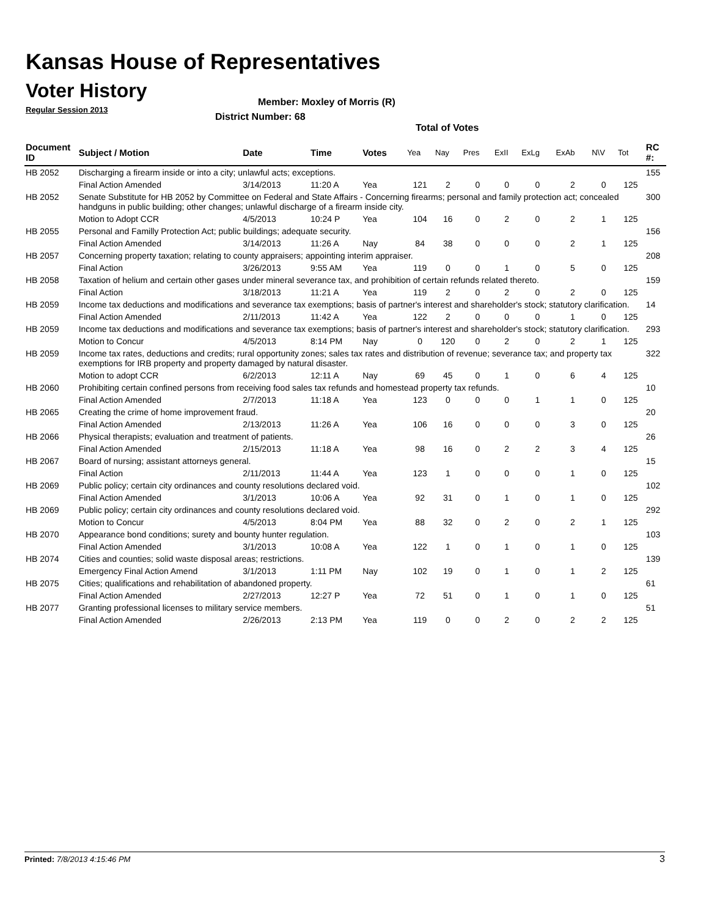Kansas House of Representatives
Voter History
Regular Session 2013
Member: Moxley of Morris (R)
District Number: 68
Total of Votes
| Document ID | Subject / Motion | Date | Time | Votes | Yea | Nay | Pres | ExII | ExLg | ExAb | N\V | Tot | RC #: |
| --- | --- | --- | --- | --- | --- | --- | --- | --- | --- | --- | --- | --- | --- |
| HB 2052 | Discharging a firearm inside or into a city; unlawful acts; exceptions. | | | | | | | | | | | | 155 |
| | Final Action Amended | 3/14/2013 | 11:20 A | Yea | 121 | 2 | 0 | 0 | 0 | 2 | 0 | 125 | |
| HB 2052 | Senate Substitute for HB 2052 by Committee on Federal and State Affairs - Concerning firearms; personal and family protection act; concealed handguns in public building; other changes; unlawful discharge of a firearm inside city. | | | | | | | | | | | | 300 |
| | Motion to Adopt CCR | 4/5/2013 | 10:24 P | Yea | 104 | 16 | 0 | 2 | 0 | 2 | 1 | 125 | |
| HB 2055 | Personal and Familly Protection Act; public buildings; adequate security. | | | | | | | | | | | | 156 |
| | Final Action Amended | 3/14/2013 | 11:26 A | Nay | 84 | 38 | 0 | 0 | 0 | 2 | 1 | 125 | |
| HB 2057 | Concerning property taxation; relating to county appraisers; appointing interim appraiser. | | | | | | | | | | | | 208 |
| | Final Action | 3/26/2013 | 9:55 AM | Yea | 119 | 0 | 0 | 1 | 0 | 5 | 0 | 125 | |
| HB 2058 | Taxation of helium and certain other gases under mineral severance tax, and prohibition of certain refunds related thereto. | | | | | | | | | | | | 159 |
| | Final Action | 3/18/2013 | 11:21 A | Yea | 119 | 2 | 0 | 2 | 0 | 2 | 0 | 125 | |
| HB 2059 | Income tax deductions and modifications and severance tax exemptions; basis of partner's interest and shareholder's stock; statutory clarification. | | | | | | | | | | | | 14 |
| | Final Action Amended | 2/11/2013 | 11:42 A | Yea | 122 | 2 | 0 | 0 | 0 | 1 | 0 | 125 | |
| HB 2059 | Income tax deductions and modifications and severance tax exemptions; basis of partner's interest and shareholder's stock; statutory clarification. | | | | | | | | | | | | 293 |
| | Motion to Concur | 4/5/2013 | 8:14 PM | Nay | 0 | 120 | 0 | 2 | 0 | 2 | 1 | 125 | |
| HB 2059 | Income tax rates, deductions and credits; rural opportunity zones; sales tax rates and distribution of revenue; severance tax; and property tax exemptions for IRB property and property damaged by natural disaster. | | | | | | | | | | | | 322 |
| | Motion to adopt CCR | 6/2/2013 | 12:11 A | Nay | 69 | 45 | 0 | 1 | 0 | 6 | 4 | 125 | |
| HB 2060 | Prohibiting certain confined persons from receiving food sales tax refunds and homestead property tax refunds. | | | | | | | | | | | | 10 |
| | Final Action Amended | 2/7/2013 | 11:18 A | Yea | 123 | 0 | 0 | 0 | 1 | 1 | 0 | 125 | |
| HB 2065 | Creating the crime of home improvement fraud. | | | | | | | | | | | | 20 |
| | Final Action Amended | 2/13/2013 | 11:26 A | Yea | 106 | 16 | 0 | 0 | 0 | 3 | 0 | 125 | |
| HB 2066 | Physical therapists; evaluation and treatment of patients. | | | | | | | | | | | | 26 |
| | Final Action Amended | 2/15/2013 | 11:18 A | Yea | 98 | 16 | 0 | 2 | 2 | 3 | 4 | 125 | |
| HB 2067 | Board of nursing; assistant attorneys general. | | | | | | | | | | | | 15 |
| | Final Action | 2/11/2013 | 11:44 A | Yea | 123 | 1 | 0 | 0 | 0 | 1 | 0 | 125 | |
| HB 2069 | Public policy; certain city ordinances and county resolutions declared void. | | | | | | | | | | | | 102 |
| | Final Action Amended | 3/1/2013 | 10:06 A | Yea | 92 | 31 | 0 | 1 | 0 | 1 | 0 | 125 | |
| HB 2069 | Public policy; certain city ordinances and county resolutions declared void. | | | | | | | | | | | | 292 |
| | Motion to Concur | 4/5/2013 | 8:04 PM | Yea | 88 | 32 | 0 | 2 | 0 | 2 | 1 | 125 | |
| HB 2070 | Appearance bond conditions; surety and bounty hunter regulation. | | | | | | | | | | | | 103 |
| | Final Action Amended | 3/1/2013 | 10:08 A | Yea | 122 | 1 | 0 | 1 | 0 | 1 | 0 | 125 | |
| HB 2074 | Cities and counties; solid waste disposal areas; restrictions. | | | | | | | | | | | | 139 |
| | Emergency Final Action Amend | 3/1/2013 | 1:11 PM | Nay | 102 | 19 | 0 | 1 | 0 | 1 | 2 | 125 | |
| HB 2075 | Cities; qualifications and rehabilitation of abandoned property. | | | | | | | | | | | | 61 |
| | Final Action Amended | 2/27/2013 | 12:27 P | Yea | 72 | 51 | 0 | 1 | 0 | 1 | 0 | 125 | |
| HB 2077 | Granting professional licenses to military service members. | | | | | | | | | | | | 51 |
| | Final Action Amended | 2/26/2013 | 2:13 PM | Yea | 119 | 0 | 0 | 2 | 0 | 2 | 2 | 125 | |
Printed: 7/8/2013 4:15:46 PM 3